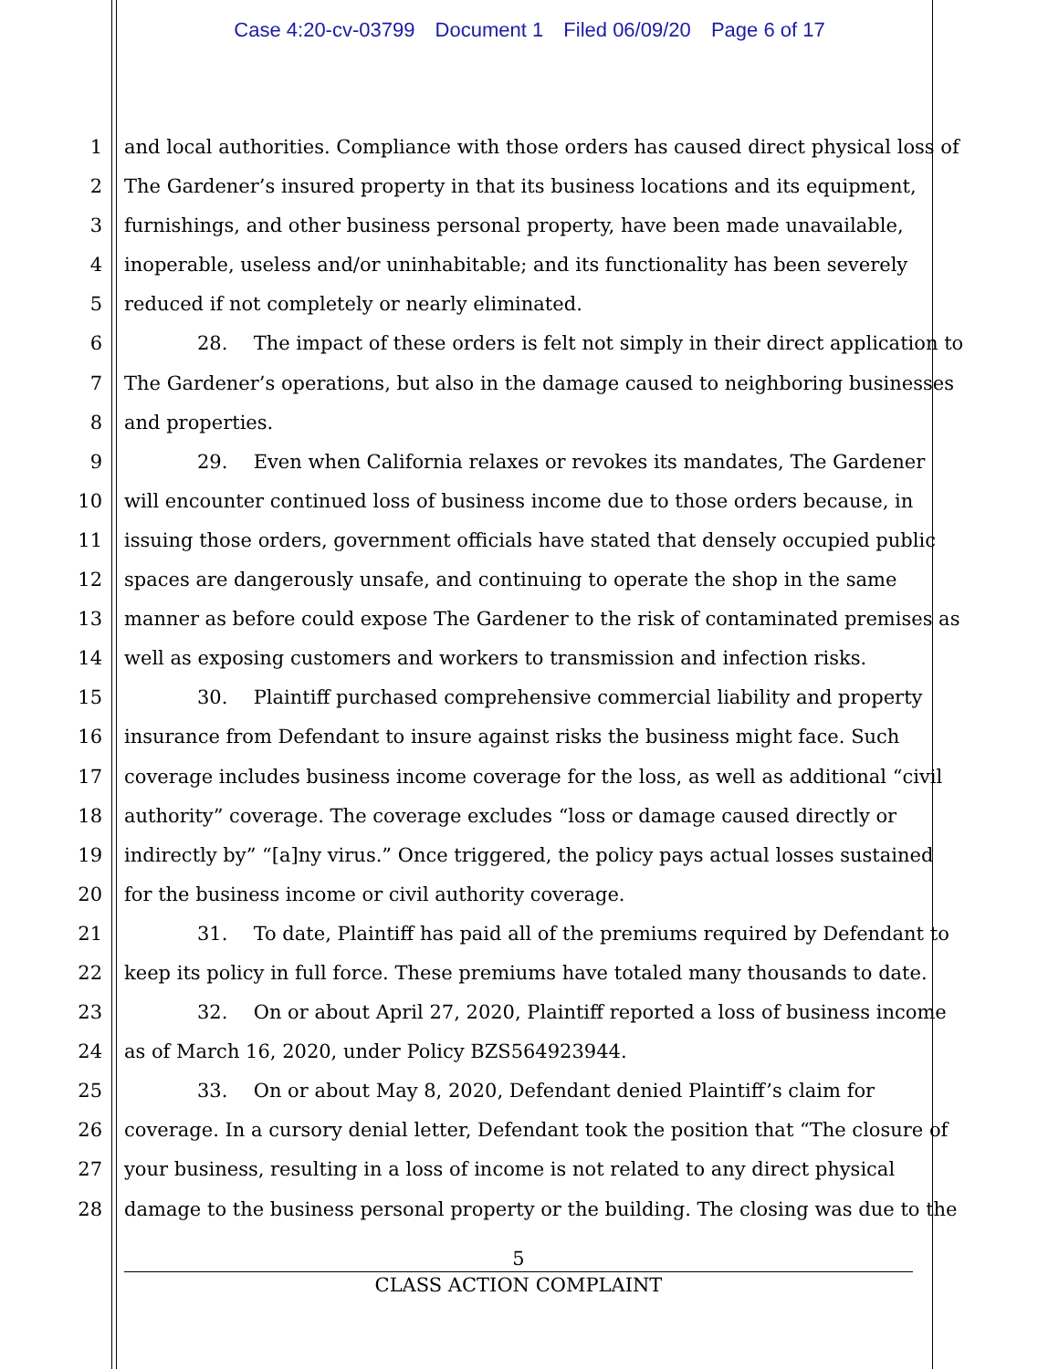Case 4:20-cv-03799 Document 1 Filed 06/09/20 Page 6 of 17
1 and local authorities. Compliance with those orders has caused direct physical loss of
2 The Gardener’s insured property in that its business locations and its equipment,
3 furnishings, and other business personal property, have been made unavailable,
4 inoperable, useless and/or uninhabitable; and its functionality has been severely
5 reduced if not completely or nearly eliminated.
6 28. The impact of these orders is felt not simply in their direct application to
7 The Gardener’s operations, but also in the damage caused to neighboring businesses
8 and properties.
9 29. Even when California relaxes or revokes its mandates, The Gardener
10 will encounter continued loss of business income due to those orders because, in
11 issuing those orders, government officials have stated that densely occupied public
12 spaces are dangerously unsafe, and continuing to operate the shop in the same
13 manner as before could expose The Gardener to the risk of contaminated premises as
14 well as exposing customers and workers to transmission and infection risks.
15 30. Plaintiff purchased comprehensive commercial liability and property
16 insurance from Defendant to insure against risks the business might face. Such
17 coverage includes business income coverage for the loss, as well as additional “civil
18 authority” coverage. The coverage excludes “loss or damage caused directly or
19 indirectly by” “[a]ny virus.” Once triggered, the policy pays actual losses sustained
20 for the business income or civil authority coverage.
21 31. To date, Plaintiff has paid all of the premiums required by Defendant to
22 keep its policy in full force. These premiums have totaled many thousands to date.
23 32. On or about April 27, 2020, Plaintiff reported a loss of business income
24 as of March 16, 2020, under Policy BZS564923944.
25 33. On or about May 8, 2020, Defendant denied Plaintiff’s claim for
26 coverage. In a cursory denial letter, Defendant took the position that “The closure of
27 your business, resulting in a loss of income is not related to any direct physical
28 damage to the business personal property or the building. The closing was due to the
5
CLASS ACTION COMPLAINT